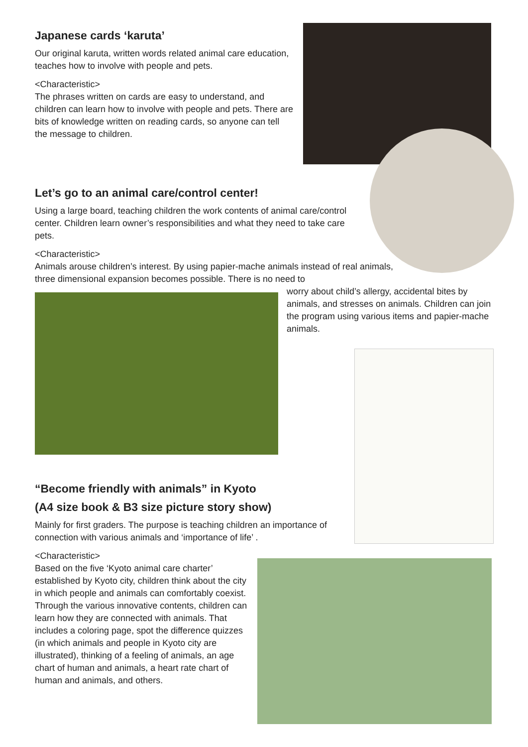Japanese cards ‘karuta’
Our original karuta, written words related animal care education, teaches how to involve with people and pets.
<Characteristic>
The phrases written on cards are easy to understand, and children can learn how to involve with people and pets. There are bits of knowledge written on reading cards, so anyone can tell the message to children.
Let’s go to an animal care/control center!
Using a large board, teaching children the work contents of animal care/control center. Children learn owner’s responsibilities and what they need to take care pets.
<Characteristic>
Animals arouse children’s interest. By using papier-mache animals instead of real animals, three dimensional expansion becomes possible. There is no need to
worry about child’s allergy, accidental bites by animals, and stresses on animals. Children can join the program using various items and papier-mache animals.
“Become friendly with animals” in Kyoto
(A4 size book & B3 size picture story show)
Mainly for first graders. The purpose is teaching children an importance of connection with various animals and ‘importance of life’ .
<Characteristic>
Based on the five ‘Kyoto animal care charter’ established by Kyoto city, children think about the city in which people and animals can comfortably coexist.
Through the various innovative contents, children can learn how they are connected with animals. That includes a coloring page, spot the difference quizzes (in which animals and people in Kyoto city are illustrated), thinking of a feeling of animals, an age chart of human and animals, a heart rate chart of human and animals, and others.